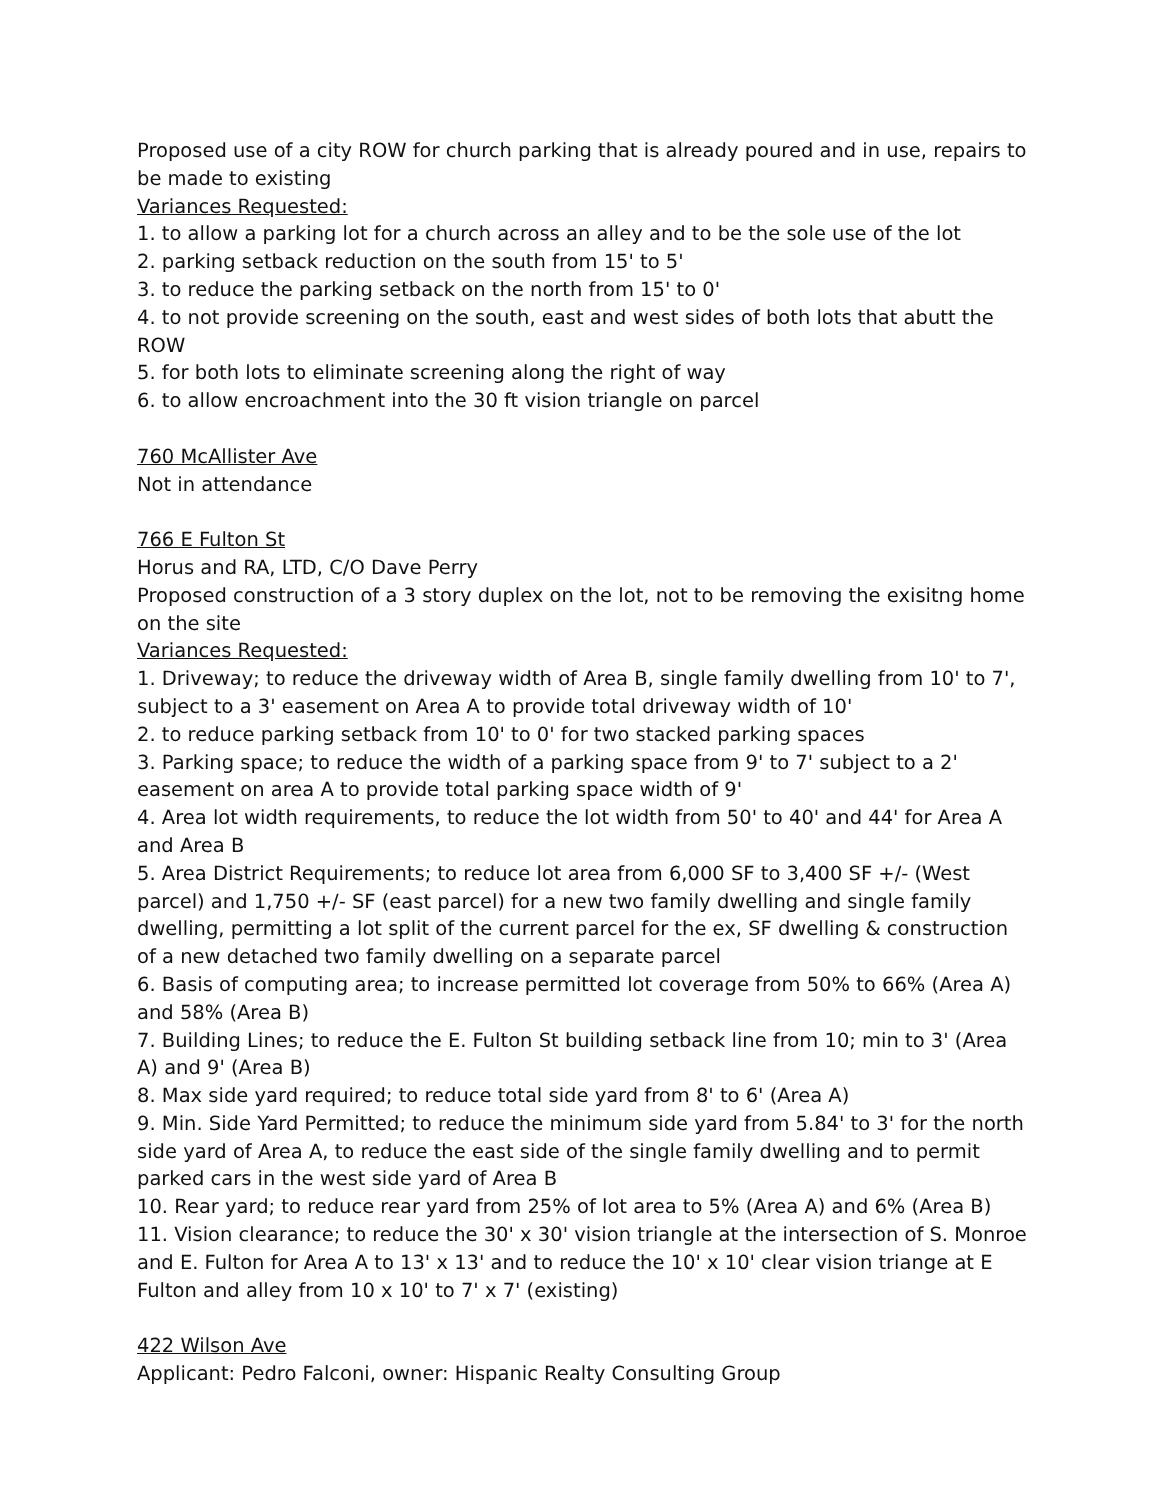Proposed use of a city ROW for church parking that is already poured and in use, repairs to be made to existing
Variances Requested:
1. to allow a parking lot for a church across an alley and to be the sole use of the lot
2. parking setback reduction on the south from 15' to 5'
3. to reduce the parking setback on the north from 15' to 0'
4. to not provide screening on the south, east and west sides of both lots that abutt the ROW
5. for both lots to eliminate screening along the right of way
6. to allow encroachment into the 30 ft vision triangle on parcel
760 McAllister Ave
Not in attendance
766 E Fulton St
Horus and RA, LTD, C/O Dave Perry
Proposed construction of a 3 story duplex on the lot, not to be removing the exisitng home on the site
Variances Requested:
1. Driveway; to reduce the driveway width of Area B, single family dwelling from 10' to 7', subject to a 3' easement on Area A to provide total driveway width of 10'
2. to reduce parking setback from 10' to 0' for two stacked parking spaces
3. Parking space; to reduce the width of a parking space from 9' to 7' subject to a 2' easement on area A to provide total parking space width of 9'
4. Area lot width requirements, to reduce the lot width from 50' to 40' and 44' for Area A and Area B
5. Area District Requirements; to reduce lot area from 6,000 SF to 3,400 SF +/- (West parcel) and 1,750 +/- SF (east parcel) for a new two family dwelling and single family dwelling, permitting a lot split of the current parcel for the ex, SF dwelling & construction of a new detached two family dwelling on a separate parcel
6. Basis of computing area; to increase permitted lot coverage from 50% to 66% (Area A) and 58% (Area B)
7. Building Lines; to reduce the E. Fulton St building setback line from 10; min to 3' (Area A) and 9' (Area B)
8. Max side yard required; to reduce total side yard from 8' to 6' (Area A)
9. Min. Side Yard Permitted; to reduce the minimum side yard from 5.84' to 3' for the north side yard of Area A, to reduce the east side of the single family dwelling and to permit parked cars in the west side yard of Area B
10. Rear yard; to reduce rear yard from 25% of lot area to 5% (Area A) and 6% (Area B)
11. Vision clearance; to reduce the 30' x 30' vision triangle at the intersection of S. Monroe and E. Fulton for Area A to 13' x 13' and to reduce the 10' x 10' clear vision triange at E Fulton and alley from 10 x 10' to 7' x 7' (existing)
422 Wilson Ave
Applicant: Pedro Falconi, owner: Hispanic Realty Consulting Group